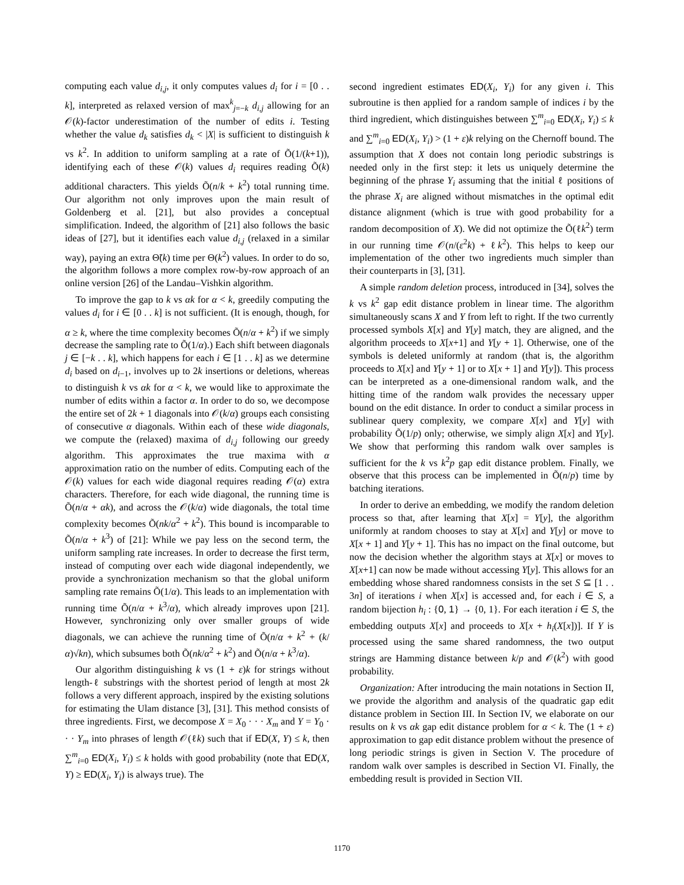computing each value d<sub>i,j</sub>, it only computes values d<sub>i</sub> for i = [0 . . k], interpreted as relaxed version of max<sup>k</sup><sub>j=−k</sub> d<sub>i,j</sub> allowing for an 𝒪(k)-factor underestimation of the number of edits i. Testing whether the value d<sub>k</sub> satisfies d<sub>k</sub> < |X| is sufficient to distinguish k vs k<sup>2</sup>. In addition to uniform sampling at a rate of Õ(1/(k+1)), identifying each of these 𝒪(k) values d<sub>i</sub> requires reading Õ(k) additional characters. This yields Õ(n/k + k<sup>2</sup>) total running time. Our algorithm not only improves upon the main result of Goldenberg et al. [21], but also provides a conceptual simplification. Indeed, the algorithm of [21] also follows the basic ideas of [27], but it identifies each value d<sub>i,j</sub> (relaxed in a similar way), paying an extra Θ̃(k) time per Θ(k<sup>2</sup>) values. In order to do so, the algorithm follows a more complex row-by-row approach of an online version [26] of the Landau–Vishkin algorithm.
To improve the gap to k vs αk for α < k, greedily computing the values d<sub>i</sub> for i ∈ [0 . . k] is not sufficient. (It is enough, though, for α ≥ k, where the time complexity becomes Õ(n/α + k<sup>2</sup>) if we simply decrease the sampling rate to Õ(1/α).) Each shift between diagonals j ∈ [−k . . k], which happens for each i ∈ [1 . . k] as we determine d<sub>i</sub> based on d<sub>i−1</sub>, involves up to 2k insertions or deletions, whereas to distinguish k vs αk for α < k, we would like to approximate the number of edits within a factor α. In order to do so, we decompose the entire set of 2k + 1 diagonals into 𝒪(k/α) groups each consisting of consecutive α diagonals. Within each of these wide diagonals, we compute the (relaxed) maxima of d<sub>i,j</sub> following our greedy algorithm. This approximates the true maxima with α approximation ratio on the number of edits. Computing each of the 𝒪(k) values for each wide diagonal requires reading 𝒪(α) extra characters. Therefore, for each wide diagonal, the running time is Õ(n/α + αk), and across the 𝒪(k/α) wide diagonals, the total time complexity becomes Õ(nk/α<sup>2</sup> + k<sup>2</sup>). This bound is incomparable to Õ(n/α + k<sup>3</sup>) of [21]: While we pay less on the second term, the uniform sampling rate increases. In order to decrease the first term, instead of computing over each wide diagonal independently, we provide a synchronization mechanism so that the global uniform sampling rate remains Õ(1/α). This leads to an implementation with running time Õ(n/α + k<sup>3</sup>/α), which already improves upon [21]. However, synchronizing only over smaller groups of wide diagonals, we can achieve the running time of Õ(n/α + k<sup>2</sup> + (k/α)√kn), which subsumes both Õ(nk/α<sup>2</sup> + k<sup>2</sup>) and Õ(n/α + k<sup>3</sup>/α).
Our algorithm distinguishing k vs (1 + ε)k for strings without length-ℓ substrings with the shortest period of length at most 2k follows a very different approach, inspired by the existing solutions for estimating the Ulam distance [3], [31]. This method consists of three ingredients. First, we decompose X = X<sub>0</sub> · · · X<sub>m</sub> and Y = Y<sub>0</sub> · · · Y<sub>m</sub> into phrases of length 𝒪(ℓk) such that if ED(X, Y) ≤ k, then ∑<sup>m</sup><sub>i=0</sub> ED(X<sub>i</sub>, Y<sub>i</sub>) ≤ k holds with good probability (note that ED(X, Y) ≥ ED(X<sub>i</sub>, Y<sub>i</sub>) is always true). The
second ingredient estimates ED(X<sub>i</sub>, Y<sub>i</sub>) for any given i. This subroutine is then applied for a random sample of indices i by the third ingredient, which distinguishes between ∑<sup>m</sup><sub>i=0</sub> ED(X<sub>i</sub>, Y<sub>i</sub>) ≤ k and ∑<sup>m</sup><sub>i=0</sub> ED(X<sub>i</sub>, Y<sub>i</sub>) > (1 + ε)k relying on the Chernoff bound. The assumption that X does not contain long periodic substrings is needed only in the first step: it lets us uniquely determine the beginning of the phrase Y<sub>i</sub> assuming that the initial ℓ positions of the phrase X<sub>i</sub> are aligned without mismatches in the optimal edit distance alignment (which is true with good probability for a random decomposition of X). We did not optimize the Õ(ℓk<sup>2</sup>) term in our running time 𝒪(n/(ε<sup>2</sup>k) + ℓk<sup>2</sup>). This helps to keep our implementation of the other two ingredients much simpler than their counterparts in [3], [31].
A simple random deletion process, introduced in [34], solves the k vs k<sup>2</sup> gap edit distance problem in linear time. The algorithm simultaneously scans X and Y from left to right. If the two currently processed symbols X[x] and Y[y] match, they are aligned, and the algorithm proceeds to X[x+1] and Y[y + 1]. Otherwise, one of the symbols is deleted uniformly at random (that is, the algorithm proceeds to X[x] and Y[y + 1] or to X[x + 1] and Y[y]). This process can be interpreted as a one-dimensional random walk, and the hitting time of the random walk provides the necessary upper bound on the edit distance. In order to conduct a similar process in sublinear query complexity, we compare X[x] and Y[y] with probability Õ(1/p) only; otherwise, we simply align X[x] and Y[y]. We show that performing this random walk over samples is sufficient for the k vs k<sup>2</sup>p gap edit distance problem. Finally, we observe that this process can be implemented in Õ(n/p) time by batching iterations.
In order to derive an embedding, we modify the random deletion process so that, after learning that X[x] = Y[y], the algorithm uniformly at random chooses to stay at X[x] and Y[y] or move to X[x + 1] and Y[y + 1]. This has no impact on the final outcome, but now the decision whether the algorithm stays at X[x] or moves to X[x+1] can now be made without accessing Y[y]. This allows for an embedding whose shared randomness consists in the set S ⊆ [1 . . 3n] of iterations i when X[x] is accessed and, for each i ∈ S, a random bijection h<sub>i</sub> : {0, 1} → {0, 1}. For each iteration i ∈ S, the embedding outputs X[x] and proceeds to X[x + h<sub>i</sub>(X[x])]. If Y is processed using the same shared randomness, the two output strings are Hamming distance between k/p and 𝒪(k<sup>2</sup>) with good probability.
Organization: After introducing the main notations in Section II, we provide the algorithm and analysis of the quadratic gap edit distance problem in Section III. In Section IV, we elaborate on our results on k vs αk gap edit distance problem for α < k. The (1 + ε) approximation to gap edit distance problem without the presence of long periodic strings is given in Section V. The procedure of random walk over samples is described in Section VI. Finally, the embedding result is provided in Section VII.
1170